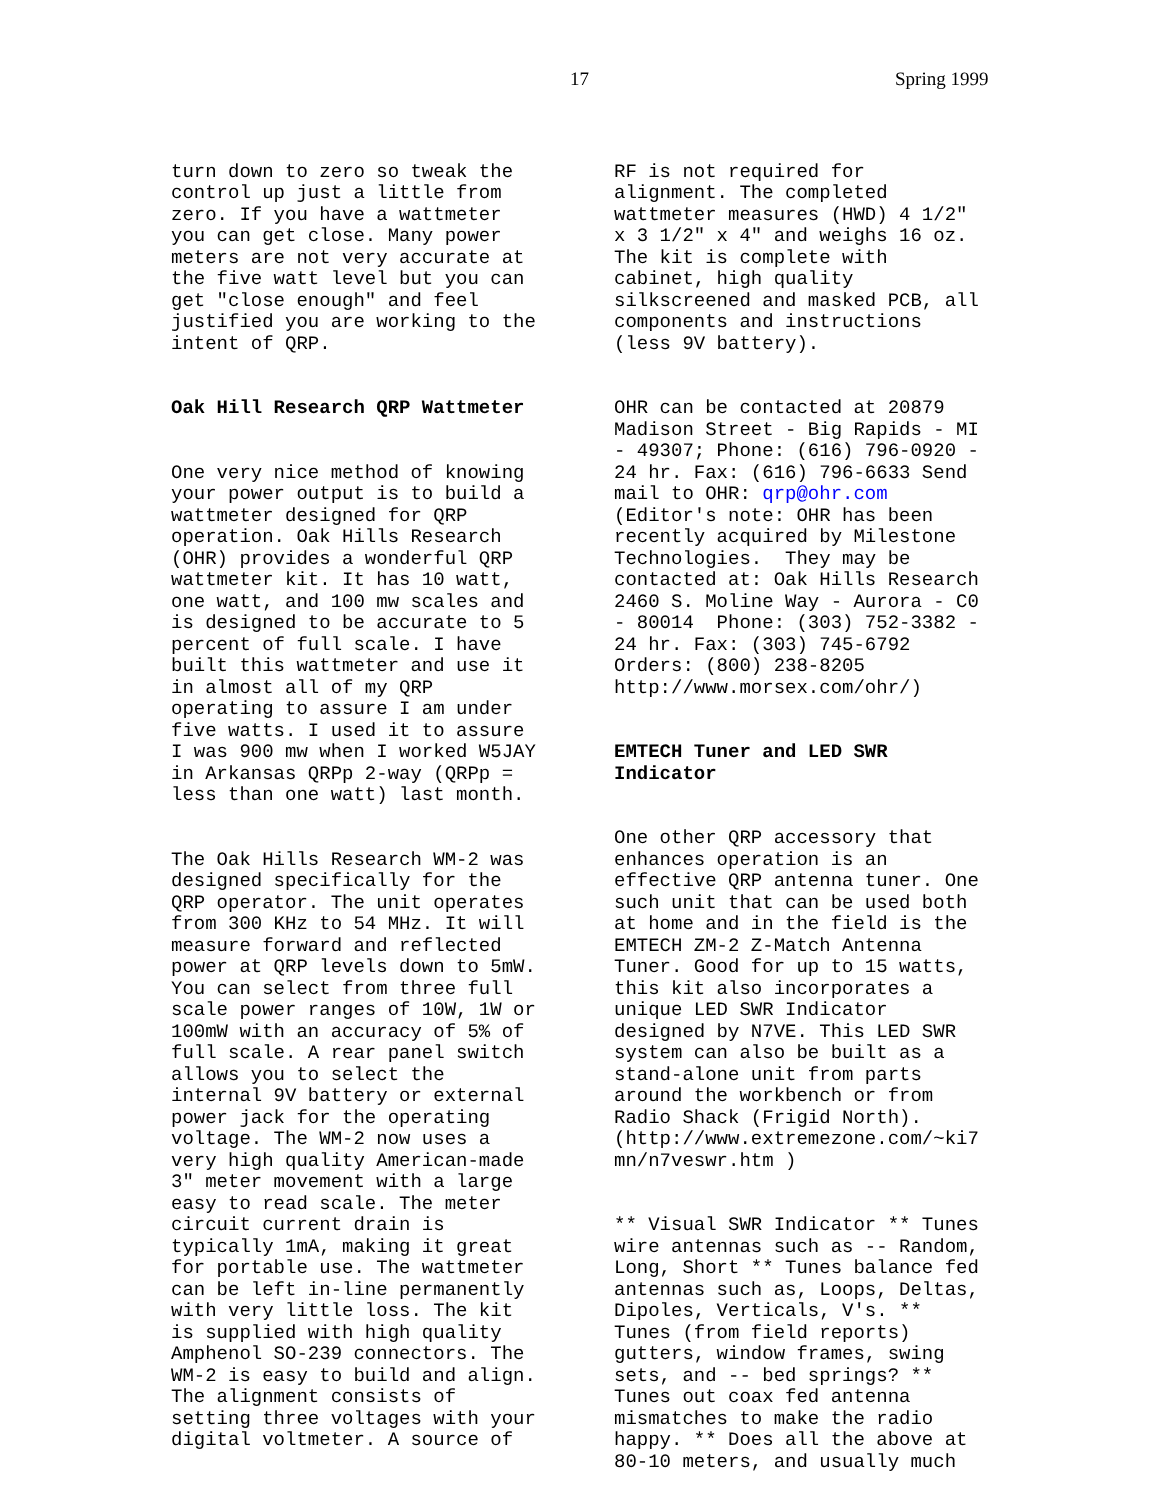17 Spring 1999
turn down to zero so tweak the control up just a little from zero. If you have a wattmeter you can get close. Many power meters are not very accurate at the five watt level but you can get "close enough" and feel justified you are working to the intent of QRP.
Oak Hill Research QRP Wattmeter
One very nice method of knowing your power output is to build a wattmeter designed for QRP operation. Oak Hills Research (OHR) provides a wonderful QRP wattmeter kit. It has 10 watt, one watt, and 100 mw scales and is designed to be accurate to 5 percent of full scale. I have built this wattmeter and use it in almost all of my QRP operating to assure I am under five watts. I used it to assure I was 900 mw when I worked W5JAY in Arkansas QRPp 2-way (QRPp = less than one watt) last month.
The Oak Hills Research WM-2 was designed specifically for the QRP operator. The unit operates from 300 KHz to 54 MHz. It will measure forward and reflected power at QRP levels down to 5mW. You can select from three full scale power ranges of 10W, 1W or 100mW with an accuracy of 5% of full scale. A rear panel switch allows you to select the internal 9V battery or external power jack for the operating voltage. The WM-2 now uses a very high quality American-made 3" meter movement with a large easy to read scale. The meter circuit current drain is typically 1mA, making it great for portable use. The wattmeter can be left in-line permanently with very little loss. The kit is supplied with high quality Amphenol SO-239 connectors. The WM-2 is easy to build and align. The alignment consists of setting three voltages with your digital voltmeter. A source of
RF is not required for alignment. The completed wattmeter measures (HWD) 4 1/2" x 3 1/2" x 4" and weighs 16 oz. The kit is complete with cabinet, high quality silkscreened and masked PCB, all components and instructions (less 9V battery).
OHR can be contacted at 20879 Madison Street - Big Rapids - MI - 49307; Phone: (616) 796-0920 - 24 hr. Fax: (616) 796-6633 Send mail to OHR: qrp@ohr.com (Editor's note: OHR has been recently acquired by Milestone Technologies. They may be contacted at: Oak Hills Research 2460 S. Moline Way - Aurora - C0 - 80014 Phone: (303) 752-3382 - 24 hr. Fax: (303) 745-6792 Orders: (800) 238-8205 http://www.morsex.com/ohr/)
EMTECH Tuner and LED SWR Indicator
One other QRP accessory that enhances operation is an effective QRP antenna tuner. One such unit that can be used both at home and in the field is the EMTECH ZM-2 Z-Match Antenna Tuner. Good for up to 15 watts, this kit also incorporates a unique LED SWR Indicator designed by N7VE. This LED SWR system can also be built as a stand-alone unit from parts around the workbench or from Radio Shack (Frigid North). (http://www.extremezone.com/~ki7 mn/n7veswr.htm )
** Visual SWR Indicator ** Tunes wire antennas such as -- Random, Long, Short ** Tunes balance fed antennas such as, Loops, Deltas, Dipoles, Verticals, V's. ** Tunes (from field reports) gutters, window frames, swing sets, and -- bed springs? ** Tunes out coax fed antenna mismatches to make the radio happy. ** Does all the above at 80-10 meters, and usually much